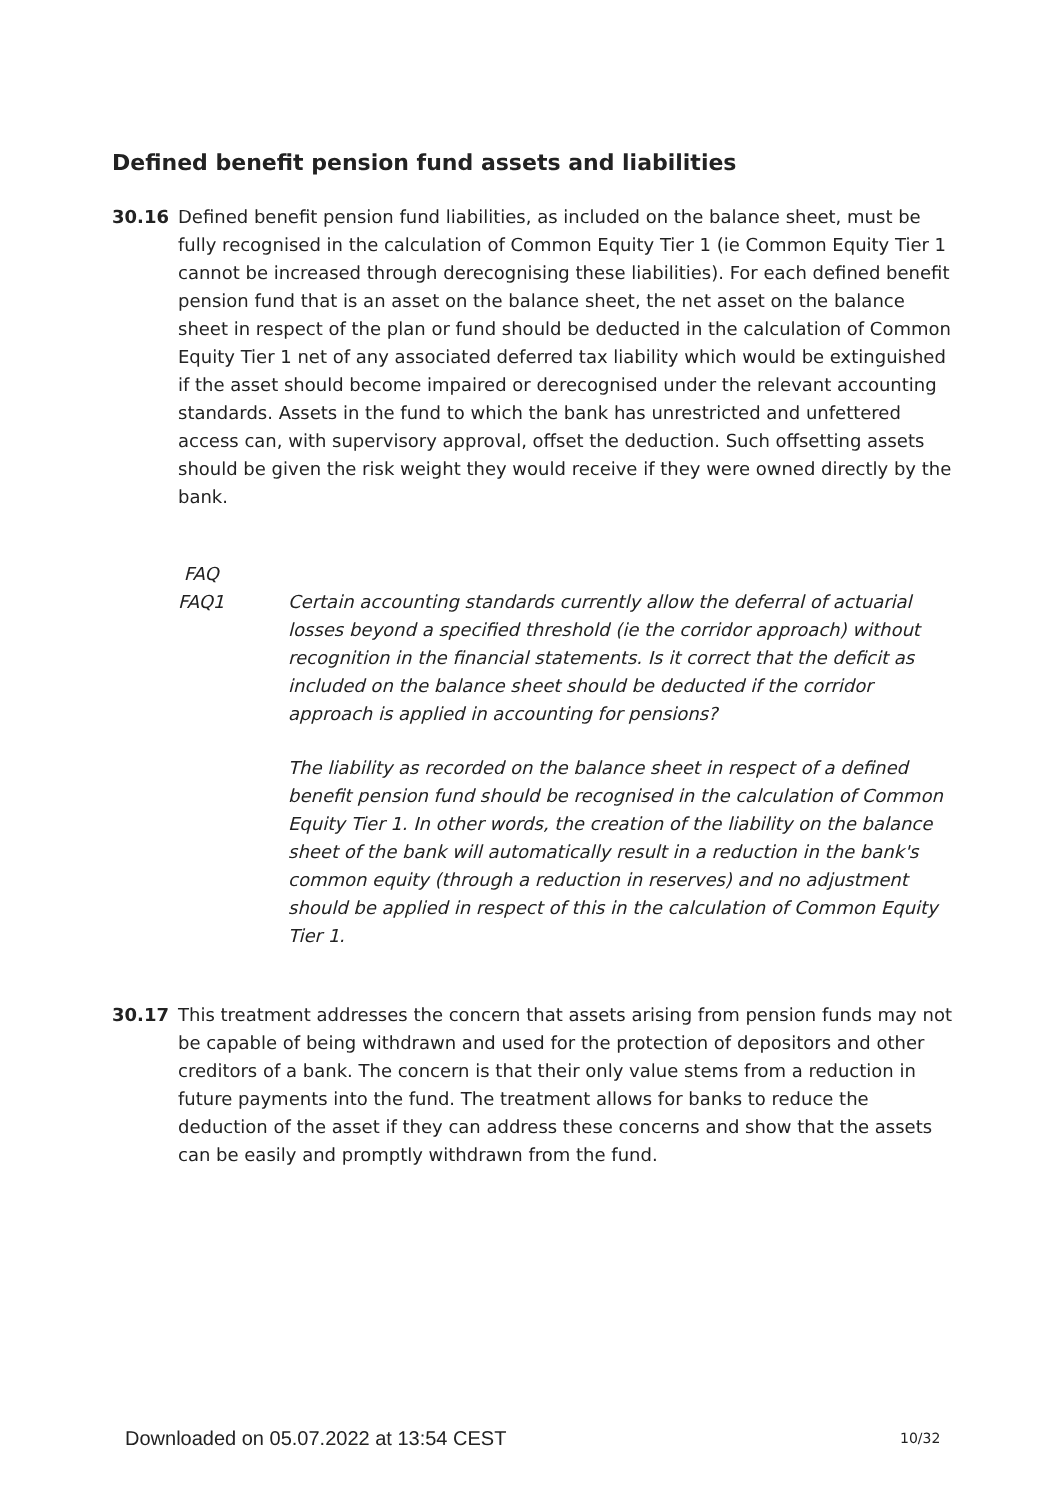Defined benefit pension fund assets and liabilities
30.16 Defined benefit pension fund liabilities, as included on the balance sheet, must be fully recognised in the calculation of Common Equity Tier 1 (ie Common Equity Tier 1 cannot be increased through derecognising these liabilities). For each defined benefit pension fund that is an asset on the balance sheet, the net asset on the balance sheet in respect of the plan or fund should be deducted in the calculation of Common Equity Tier 1 net of any associated deferred tax liability which would be extinguished if the asset should become impaired or derecognised under the relevant accounting standards. Assets in the fund to which the bank has unrestricted and unfettered access can, with supervisory approval, offset the deduction. Such offsetting assets should be given the risk weight they would receive if they were owned directly by the bank.
FAQ
FAQ1 Certain accounting standards currently allow the deferral of actuarial losses beyond a specified threshold (ie the corridor approach) without recognition in the financial statements. Is it correct that the deficit as included on the balance sheet should be deducted if the corridor approach is applied in accounting for pensions?
The liability as recorded on the balance sheet in respect of a defined benefit pension fund should be recognised in the calculation of Common Equity Tier 1. In other words, the creation of the liability on the balance sheet of the bank will automatically result in a reduction in the bank's common equity (through a reduction in reserves) and no adjustment should be applied in respect of this in the calculation of Common Equity Tier 1.
30.17 This treatment addresses the concern that assets arising from pension funds may not be capable of being withdrawn and used for the protection of depositors and other creditors of a bank. The concern is that their only value stems from a reduction in future payments into the fund. The treatment allows for banks to reduce the deduction of the asset if they can address these concerns and show that the assets can be easily and promptly withdrawn from the fund.
Downloaded on 05.07.2022 at 13:54 CEST
10/32